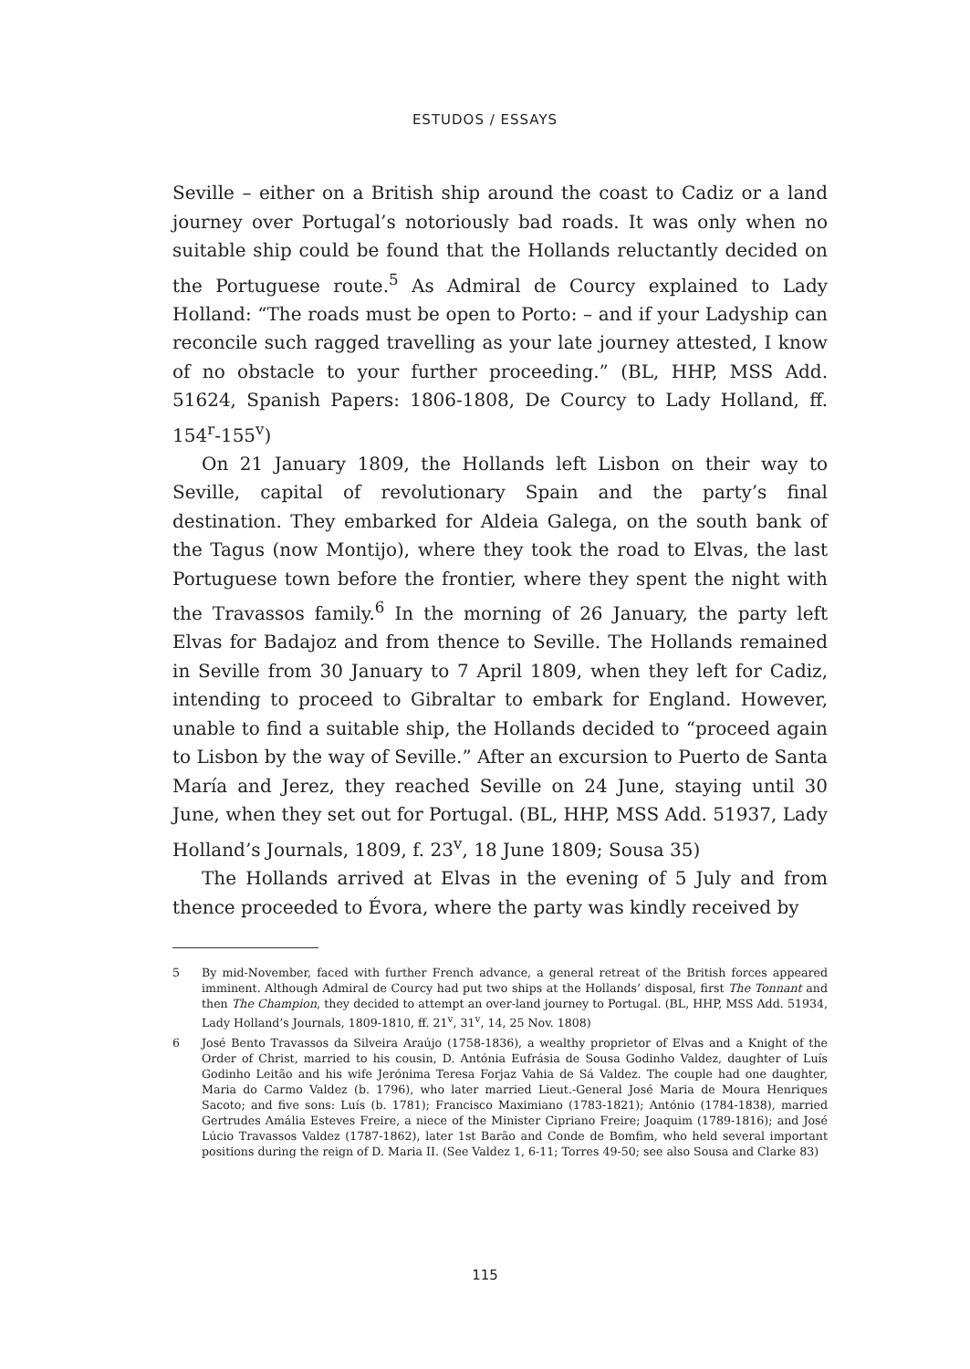ESTUDOS / ESSAYS
Seville – either on a British ship around the coast to Cadiz or a land journey over Portugal’s notoriously bad roads. It was only when no suitable ship could be found that the Hollands reluctantly decided on the Portuguese route.<sup>5</sup> As Admiral de Courcy explained to Lady Holland: “The roads must be open to Porto: – and if your Ladyship can reconcile such ragged travelling as your late journey attested, I know of no obstacle to your further proceeding.” (BL, HHP, MSS Add. 51624, Spanish Papers: 1806-1808, De Courcy to Lady Holland, ff. 154<sup>r</sup>-155<sup>v</sup>)
On 21 January 1809, the Hollands left Lisbon on their way to Seville, capital of revolutionary Spain and the party’s final destination. They embarked for Aldeia Galega, on the south bank of the Tagus (now Montijo), where they took the road to Elvas, the last Portuguese town before the frontier, where they spent the night with the Travassos family.<sup>6</sup> In the morning of 26 January, the party left Elvas for Badajoz and from thence to Seville. The Hollands remained in Seville from 30 January to 7 April 1809, when they left for Cadiz, intending to proceed to Gibraltar to embark for England. However, unable to find a suitable ship, the Hollands decided to “proceed again to Lisbon by the way of Seville.” After an excursion to Puerto de Santa María and Jerez, they reached Seville on 24 June, staying until 30 June, when they set out for Portugal. (BL, HHP, MSS Add. 51937, Lady Holland’s Journals, 1809, f. 23<sup>v</sup>, 18 June 1809; Sousa 35)
The Hollands arrived at Elvas in the evening of 5 July and from thence proceeded to Évora, where the party was kindly received by
5 By mid-November, faced with further French advance, a general retreat of the British forces appeared imminent. Although Admiral de Courcy had put two ships at the Hollands’ disposal, first The Tonnant and then The Champion, they decided to attempt an over-land journey to Portugal. (BL, HHP, MSS Add. 51934, Lady Holland’s Journals, 1809-1810, ff. 21<sup>v</sup>, 31<sup>v</sup>, 14, 25 Nov. 1808)
6 José Bento Travassos da Silveira Araújo (1758-1836), a wealthy proprietor of Elvas and a Knight of the Order of Christ, married to his cousin, D. Antónia Eufrásia de Sousa Godinho Valdez, daughter of Luís Godinho Leitão and his wife Jerónima Teresa Forjaz Vahia de Sá Valdez. The couple had one daughter, Maria do Carmo Valdez (b. 1796), who later married Lieut.-General José Maria de Moura Henriques Sacoto; and five sons: Luís (b. 1781); Francisco Maximiano (1783-1821); António (1784-1838), married Gertrudes Amália Esteves Freire, a niece of the Minister Cipriano Freire; Joaquim (1789-1816); and José Lúcio Travassos Valdez (1787-1862), later 1st Barão and Conde de Bomfim, who held several important positions during the reign of D. Maria II. (See Valdez 1, 6-11; Torres 49-50; see also Sousa and Clarke 83)
115